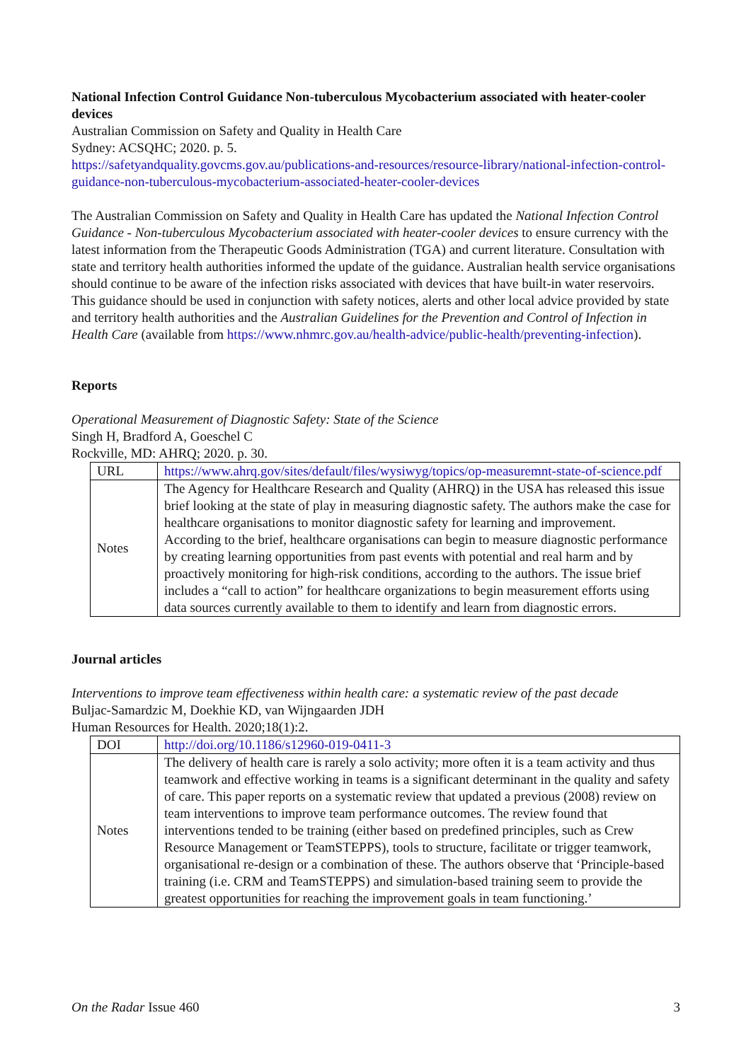National Infection Control Guidance Non-tuberculous Mycobacterium associated with heater-cooler devices
Australian Commission on Safety and Quality in Health Care
Sydney: ACSQHC; 2020. p. 5.
https://safetyandquality.govcms.gov.au/publications-and-resources/resource-library/national-infection-control-guidance-non-tuberculous-mycobacterium-associated-heater-cooler-devices
The Australian Commission on Safety and Quality in Health Care has updated the National Infection Control Guidance - Non-tuberculous Mycobacterium associated with heater-cooler devices to ensure currency with the latest information from the Therapeutic Goods Administration (TGA) and current literature. Consultation with state and territory health authorities informed the update of the guidance. Australian health service organisations should continue to be aware of the infection risks associated with devices that have built-in water reservoirs. This guidance should be used in conjunction with safety notices, alerts and other local advice provided by state and territory health authorities and the Australian Guidelines for the Prevention and Control of Infection in Health Care (available from https://www.nhmrc.gov.au/health-advice/public-health/preventing-infection).
Reports
Operational Measurement of Diagnostic Safety: State of the Science
Singh H, Bradford A, Goeschel C
Rockville, MD: AHRQ; 2020. p. 30.
| URL | https://www.ahrq.gov/sites/default/files/wysiwyg/topics/op-measuremnt-state-of-science.pdf |
| Notes | The Agency for Healthcare Research and Quality (AHRQ) in the USA has released this issue brief looking at the state of play in measuring diagnostic safety. The authors make the case for healthcare organisations to monitor diagnostic safety for learning and improvement. According to the brief, healthcare organisations can begin to measure diagnostic performance by creating learning opportunities from past events with potential and real harm and by proactively monitoring for high-risk conditions, according to the authors. The issue brief includes a “call to action” for healthcare organizations to begin measurement efforts using data sources currently available to them to identify and learn from diagnostic errors. |
Journal articles
Interventions to improve team effectiveness within health care: a systematic review of the past decade
Buljac-Samardzic M, Doekhie KD, van Wijngaarden JDH
Human Resources for Health. 2020;18(1):2.
| DOI | http://doi.org/10.1186/s12960-019-0411-3 |
| Notes | The delivery of health care is rarely a solo activity; more often it is a team activity and thus teamwork and effective working in teams is a significant determinant in the quality and safety of care. This paper reports on a systematic review that updated a previous (2008) review on team interventions to improve team performance outcomes. The review found that interventions tended to be training (either based on predefined principles, such as Crew Resource Management or TeamSTEPPS), tools to structure, facilitate or trigger teamwork, organisational re-design or a combination of these. The authors observe that ‘Principle-based training (i.e. CRM and TeamSTEPPS) and simulation-based training seem to provide the greatest opportunities for reaching the improvement goals in team functioning.’ |
On the Radar Issue 460 3